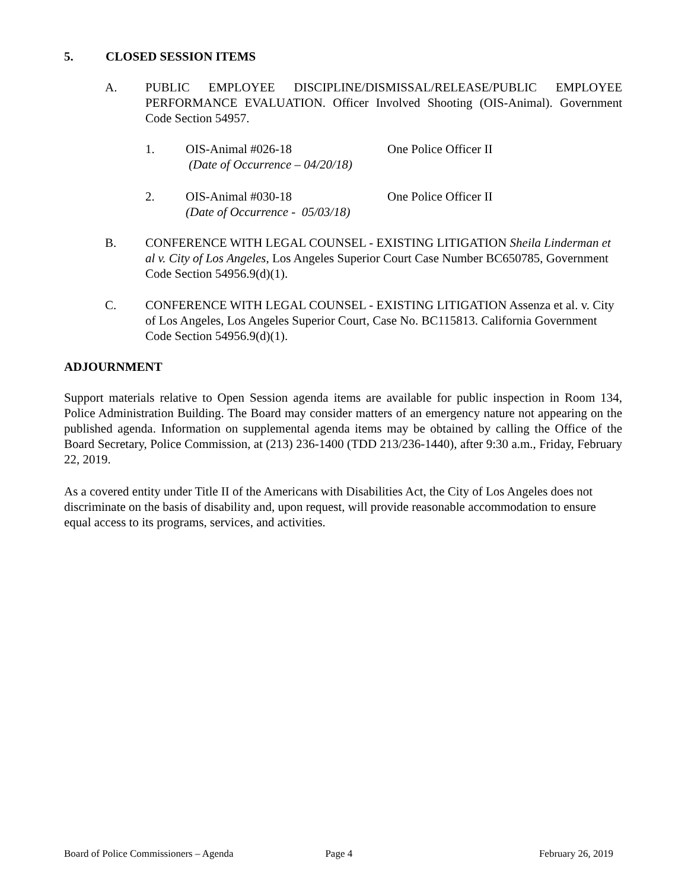5. CLOSED SESSION ITEMS
A. PUBLIC EMPLOYEE DISCIPLINE/DISMISSAL/RELEASE/PUBLIC EMPLOYEE PERFORMANCE EVALUATION. Officer Involved Shooting (OIS-Animal). Government Code Section 54957.
1. OIS-Animal #026-18
(Date of Occurrence – 04/20/18)
One Police Officer II
2. OIS-Animal #030-18
(Date of Occurrence - 05/03/18)
One Police Officer II
B. CONFERENCE WITH LEGAL COUNSEL - EXISTING LITIGATION Sheila Linderman et al v. City of Los Angeles, Los Angeles Superior Court Case Number BC650785, Government Code Section 54956.9(d)(1).
C. CONFERENCE WITH LEGAL COUNSEL - EXISTING LITIGATION Assenza et al. v. City of Los Angeles, Los Angeles Superior Court, Case No. BC115813. California Government Code Section 54956.9(d)(1).
ADJOURNMENT
Support materials relative to Open Session agenda items are available for public inspection in Room 134, Police Administration Building. The Board may consider matters of an emergency nature not appearing on the published agenda. Information on supplemental agenda items may be obtained by calling the Office of the Board Secretary, Police Commission, at (213) 236-1400 (TDD 213/236-1440), after 9:30 a.m., Friday, February 22, 2019.
As a covered entity under Title II of the Americans with Disabilities Act, the City of Los Angeles does not discriminate on the basis of disability and, upon request, will provide reasonable accommodation to ensure equal access to its programs, services, and activities.
Board of Police Commissioners – Agenda Page 4 February 26, 2019